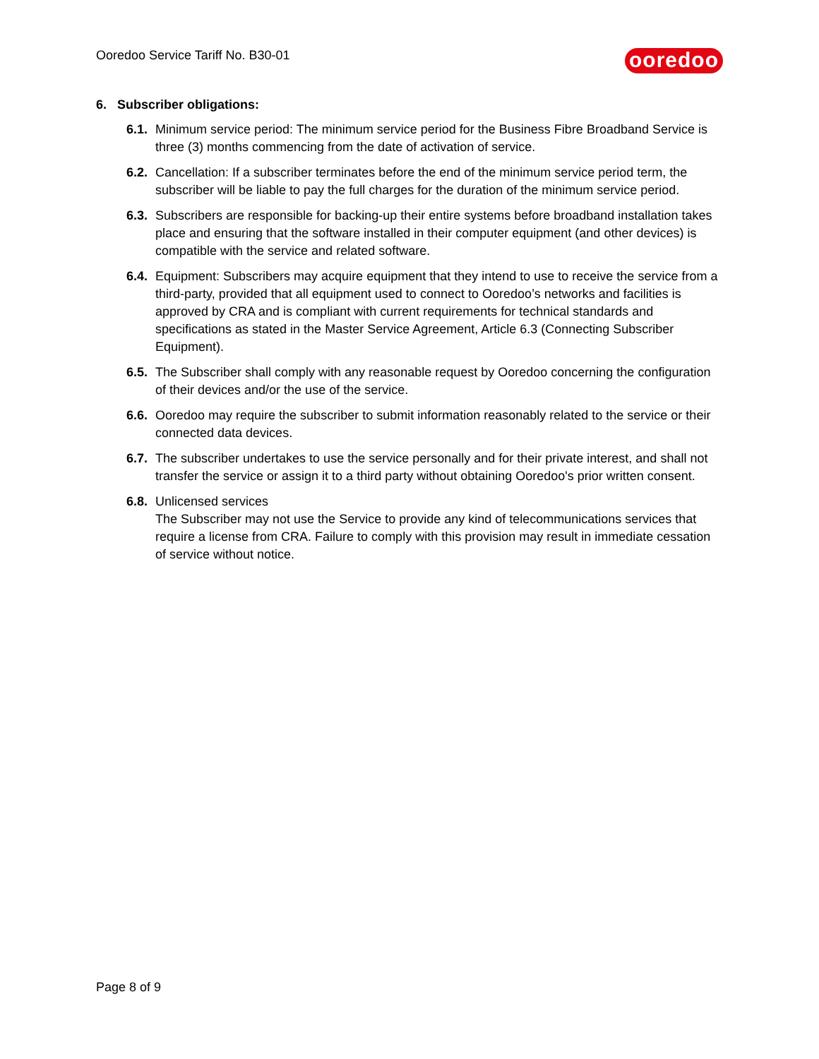Ooredoo Service Tariff No. B30-01 ooredoo
6. Subscriber obligations:
6.1. Minimum service period: The minimum service period for the Business Fibre Broadband Service is three (3) months commencing from the date of activation of service.
6.2. Cancellation: If a subscriber terminates before the end of the minimum service period term, the subscriber will be liable to pay the full charges for the duration of the minimum service period.
6.3. Subscribers are responsible for backing-up their entire systems before broadband installation takes place and ensuring that the software installed in their computer equipment (and other devices) is compatible with the service and related software.
6.4. Equipment: Subscribers may acquire equipment that they intend to use to receive the service from a third-party, provided that all equipment used to connect to Ooredoo’s networks and facilities is approved by CRA and is compliant with current requirements for technical standards and specifications as stated in the Master Service Agreement, Article 6.3 (Connecting Subscriber Equipment).
6.5. The Subscriber shall comply with any reasonable request by Ooredoo concerning the configuration of their devices and/or the use of the service.
6.6. Ooredoo may require the subscriber to submit information reasonably related to the service or their connected data devices.
6.7. The subscriber undertakes to use the service personally and for their private interest, and shall not transfer the service or assign it to a third party without obtaining Ooredoo's prior written consent.
6.8. Unlicensed services
The Subscriber may not use the Service to provide any kind of telecommunications services that require a license from CRA. Failure to comply with this provision may result in immediate cessation of service without notice.
Page 8 of 9